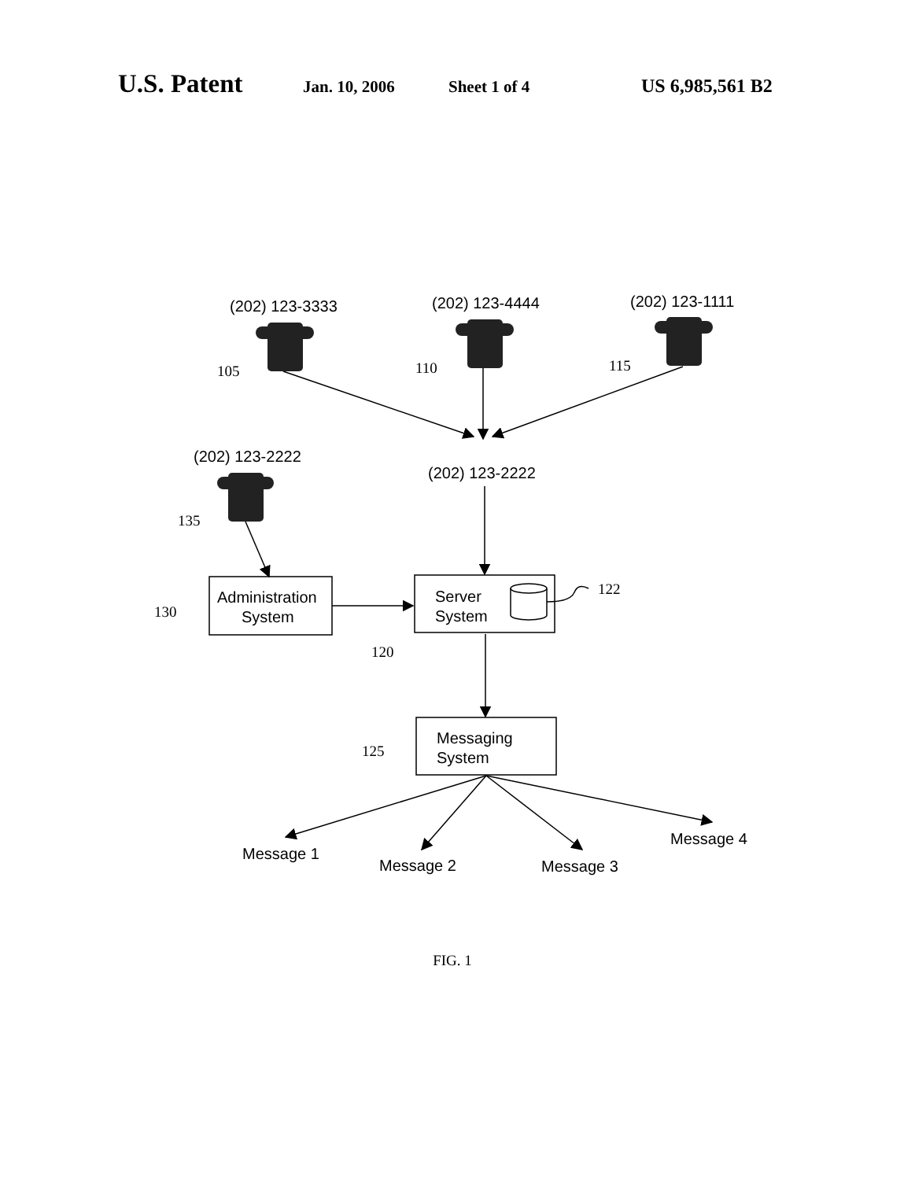U.S. Patent Jan. 10, 2006 Sheet 1 of 4 US 6,985,561 B2
(202) 123-3333
(202) 123-4444
(202) 123-1111
(202) 123-2222
(202) 123-2222
Administration
System
Server
System
Messaging
System
Message 1
Message 2
Message 3
Message 4
105
110
115
135
130
122
120
125
FIG. 1